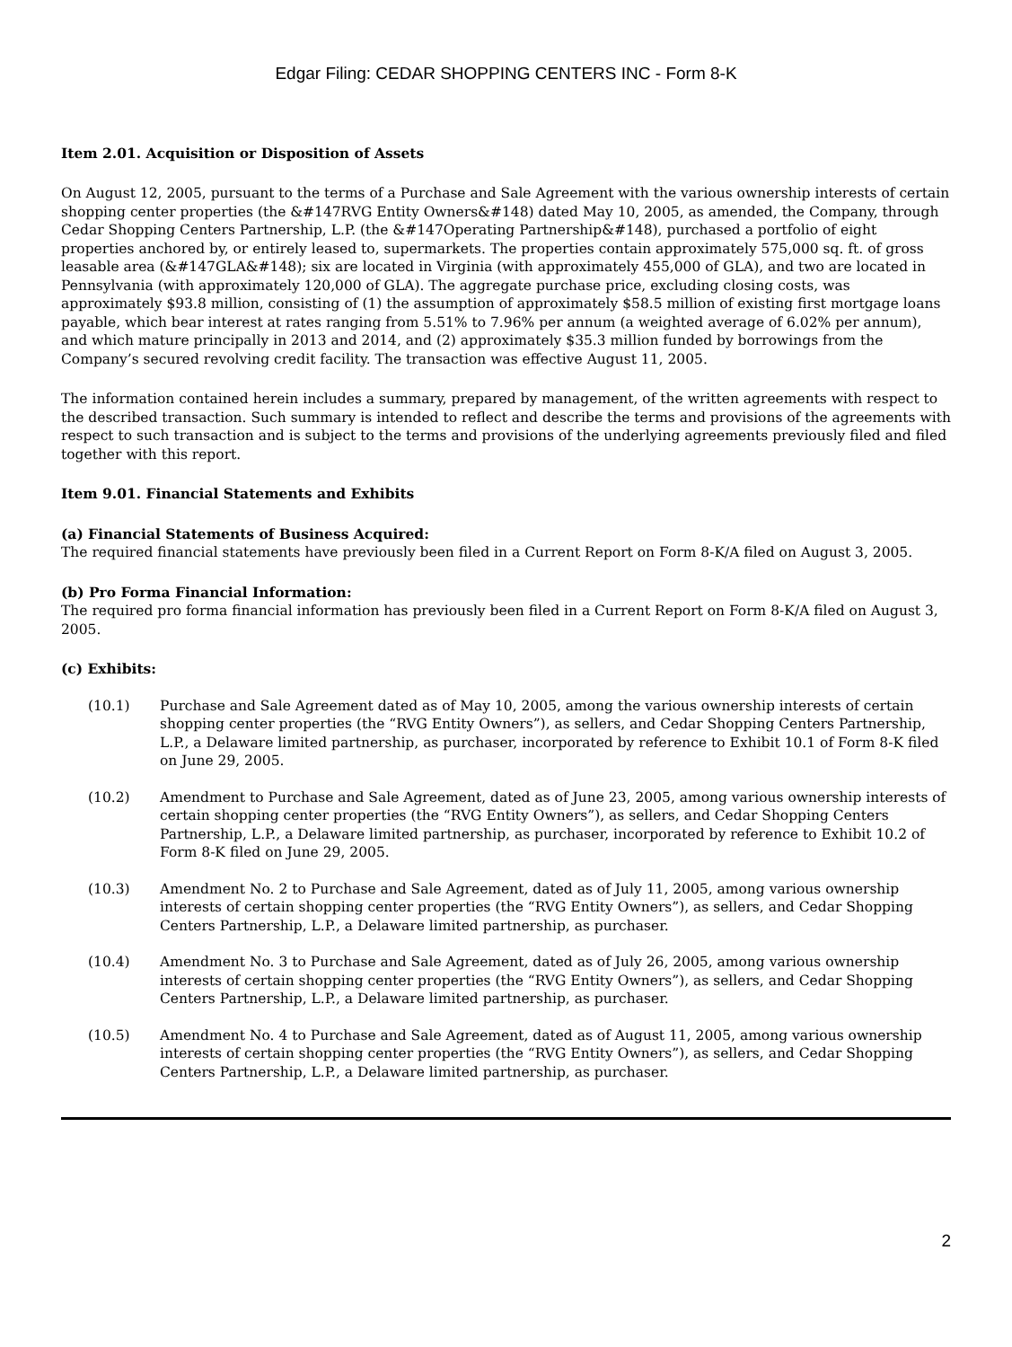Edgar Filing: CEDAR SHOPPING CENTERS INC - Form 8-K
Item 2.01. Acquisition or Disposition of Assets
On August 12, 2005, pursuant to the terms of a Purchase and Sale Agreement with the various ownership interests of certain shopping center properties (the &#147RVG Entity Owners&#148) dated May 10, 2005, as amended, the Company, through Cedar Shopping Centers Partnership, L.P. (the &#147Operating Partnership&#148), purchased a portfolio of eight properties anchored by, or entirely leased to, supermarkets. The properties contain approximately 575,000 sq. ft. of gross leasable area (&#147GLA&#148); six are located in Virginia (with approximately 455,000 of GLA), and two are located in Pennsylvania (with approximately 120,000 of GLA). The aggregate purchase price, excluding closing costs, was approximately $93.8 million, consisting of (1) the assumption of approximately $58.5 million of existing first mortgage loans payable, which bear interest at rates ranging from 5.51% to 7.96% per annum (a weighted average of 6.02% per annum), and which mature principally in 2013 and 2014, and (2) approximately $35.3 million funded by borrowings from the Company’s secured revolving credit facility. The transaction was effective August 11, 2005.
The information contained herein includes a summary, prepared by management, of the written agreements with respect to the described transaction. Such summary is intended to reflect and describe the terms and provisions of the agreements with respect to such transaction and is subject to the terms and provisions of the underlying agreements previously filed and filed together with this report.
Item 9.01. Financial Statements and Exhibits
(a) Financial Statements of Business Acquired:
The required financial statements have previously been filed in a Current Report on Form 8-K/A filed on August 3, 2005.
(b) Pro Forma Financial Information:
The required pro forma financial information has previously been filed in a Current Report on Form 8-K/A filed on August 3, 2005.
(c) Exhibits:
(10.1) Purchase and Sale Agreement dated as of May 10, 2005, among the various ownership interests of certain shopping center properties (the “RVG Entity Owners”), as sellers, and Cedar Shopping Centers Partnership, L.P., a Delaware limited partnership, as purchaser, incorporated by reference to Exhibit 10.1 of Form 8-K filed on June 29, 2005.
(10.2) Amendment to Purchase and Sale Agreement, dated as of June 23, 2005, among various ownership interests of certain shopping center properties (the “RVG Entity Owners”), as sellers, and Cedar Shopping Centers Partnership, L.P., a Delaware limited partnership, as purchaser, incorporated by reference to Exhibit 10.2 of Form 8-K filed on June 29, 2005.
(10.3) Amendment No. 2 to Purchase and Sale Agreement, dated as of July 11, 2005, among various ownership interests of certain shopping center properties (the “RVG Entity Owners”), as sellers, and Cedar Shopping Centers Partnership, L.P., a Delaware limited partnership, as purchaser.
(10.4) Amendment No. 3 to Purchase and Sale Agreement, dated as of July 26, 2005, among various ownership interests of certain shopping center properties (the “RVG Entity Owners”), as sellers, and Cedar Shopping Centers Partnership, L.P., a Delaware limited partnership, as purchaser.
(10.5) Amendment No. 4 to Purchase and Sale Agreement, dated as of August 11, 2005, among various ownership interests of certain shopping center properties (the “RVG Entity Owners”), as sellers, and Cedar Shopping Centers Partnership, L.P., a Delaware limited partnership, as purchaser.
2